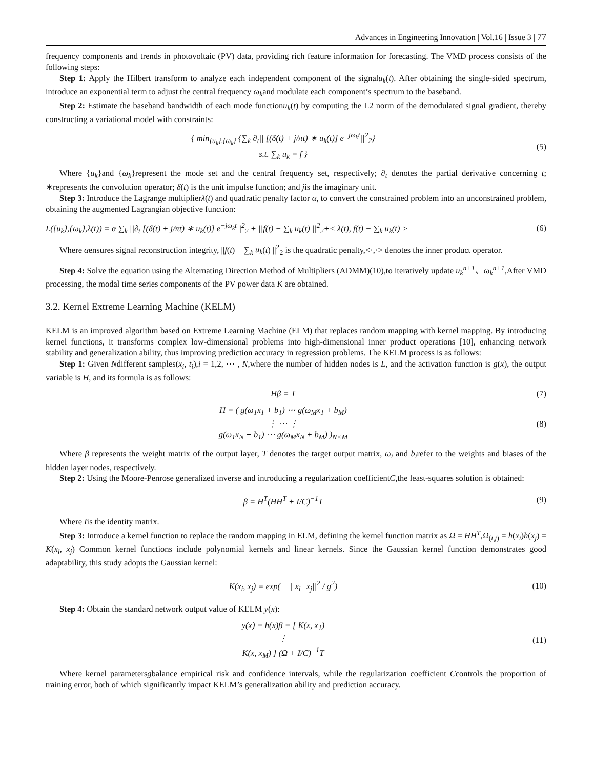Advances in Engineering Innovation | Vol.16 | Issue 3 | 77
frequency components and trends in photovoltaic (PV) data, providing rich feature information for forecasting. The VMD process consists of the following steps:
Step 1: Apply the Hilbert transform to analyze each independent component of the signalu<sub>k</sub>(t). After obtaining the single-sided spectrum, introduce an exponential term to adjust the central frequency ω<sub>k</sub>and modulate each component’s spectrum to the baseband.
Step 2: Estimate the baseband bandwidth of each mode functionu<sub>k</sub>(t) by computing the L2 norm of the demodulated signal gradient, thereby constructing a variational model with constraints:
{ min<sub>{u<sub>k</sub>},{ω<sub>k</sub>}</sub> {∑<sub>k</sub> ∂<sub>t</sub>|| [(δ(t) + j/πt) ∗ u<sub>k</sub>(t)] e<sup>−jω<sub>k</sub>t</sup>||<sup>2</sup><sub>2</sub>}
s.t. ∑<sub>k</sub> u<sub>k</sub> = f }
(5)
Where {u<sub>k</sub>}and {ω<sub>k</sub>}represent the mode set and the central frequency set, respectively; ∂<sub>t</sub> denotes the partial derivative concerning t; ∗represents the convolution operator; δ(t) is the unit impulse function; and jis the imaginary unit.
Step 3: Introduce the Lagrange multiplierλ(t) and quadratic penalty factor α, to convert the constrained problem into an unconstrained problem, obtaining the augmented Lagrangian objective function:
L({u<sub>k</sub>},{ω<sub>k</sub>},λ(t)) = α ∑<sub>k</sub> ||∂<sub>t</sub> [(δ(t) + j/πt) ∗ u<sub>k</sub>(t)] e<sup>−jω<sub>k</sub>t</sup>||<sup>2</sup><sub>2</sub> + ||f(t) − ∑<sub>k</sub> u<sub>k</sub>(t) ||<sup>2</sup><sub>2</sub>+< λ(t), f(t) − ∑<sub>k</sub> u<sub>k</sub>(t) >
(6)
Where αensures signal reconstruction integrity, ||f(t) − ∑<sub>k</sub> u<sub>k</sub>(t) ||<sup>2</sup><sub>2</sub> is the quadratic penalty,<·,·> denotes the inner product operator.
Step 4: Solve the equation using the Alternating Direction Method of Multipliers (ADMM)(10),to iteratively update u<sub>k</sub><sup>n+1</sup>、ω<sub>k</sub><sup>n+1</sup>,After VMD processing, the modal time series components of the PV power data K are obtained.
3.2. Kernel Extreme Learning Machine (KELM)
KELM is an improved algorithm based on Extreme Learning Machine (ELM) that replaces random mapping with kernel mapping. By introducing kernel functions, it transforms complex low-dimensional problems into high-dimensional inner product operations [10], enhancing network stability and generalization ability, thus improving prediction accuracy in regression problems. The KELM process is as follows:
Step 1: Given Ndifferent samples(x<sub>i</sub>, t<sub>i</sub>),i = 1,2, ⋯ , N,where the number of hidden nodes is L, and the activation function is g(x), the output variable is H, and its formula is as follows:
Hβ = T (7)
H = ( g(ω<sub>1</sub>x<sub>1</sub> + b<sub>1</sub>) ⋯ g(ω<sub>M</sub>x<sub>1</sub> + b<sub>M</sub>)
⋮ ⋯ ⋮
g(ω<sub>1</sub>x<sub>N</sub> + b<sub>1</sub>) ⋯ g(ω<sub>M</sub>x<sub>N</sub> + b<sub>M</sub>) )<sub>N×M</sub>
(8)
Where β represents the weight matrix of the output layer, T denotes the target output matrix, ω<sub>i</sub> and b<sub>i</sub>refer to the weights and biases of the hidden layer nodes, respectively.
Step 2: Using the Moore-Penrose generalized inverse and introducing a regularization coefficientC,the least-squares solution is obtained:
β = H<sup>T</sup>(HH<sup>T</sup> + I/C)<sup>−1</sup>T (9)
Where Iis the identity matrix.
Step 3: Introduce a kernel function to replace the random mapping in ELM, defining the kernel function matrix as Ω = HH<sup>T</sup>,Ω<sub>(i,j)</sub> = h(x<sub>i</sub>)h(x<sub>j</sub>) = K(x<sub>i</sub>, x<sub>j</sub>) Common kernel functions include polynomial kernels and linear kernels. Since the Gaussian kernel function demonstrates good adaptability, this study adopts the Gaussian kernel:
K(x<sub>i</sub>, x<sub>j</sub>) = exp( − ||x<sub>i</sub>−x<sub>j</sub>||<sup>2</sup> / g<sup>2</sup>)
(10)
Step 4: Obtain the standard network output value of KELM y(x):
y(x) = h(x)β = [ K(x, x<sub>1</sub>)
⋮
K(x, x<sub>M</sub>) ] (Ω + I/C)<sup>−1</sup>T
(11)
Where kernel parametersgbalance empirical risk and confidence intervals, while the regularization coefficient Ccontrols the proportion of training error, both of which significantly impact KELM’s generalization ability and prediction accuracy.